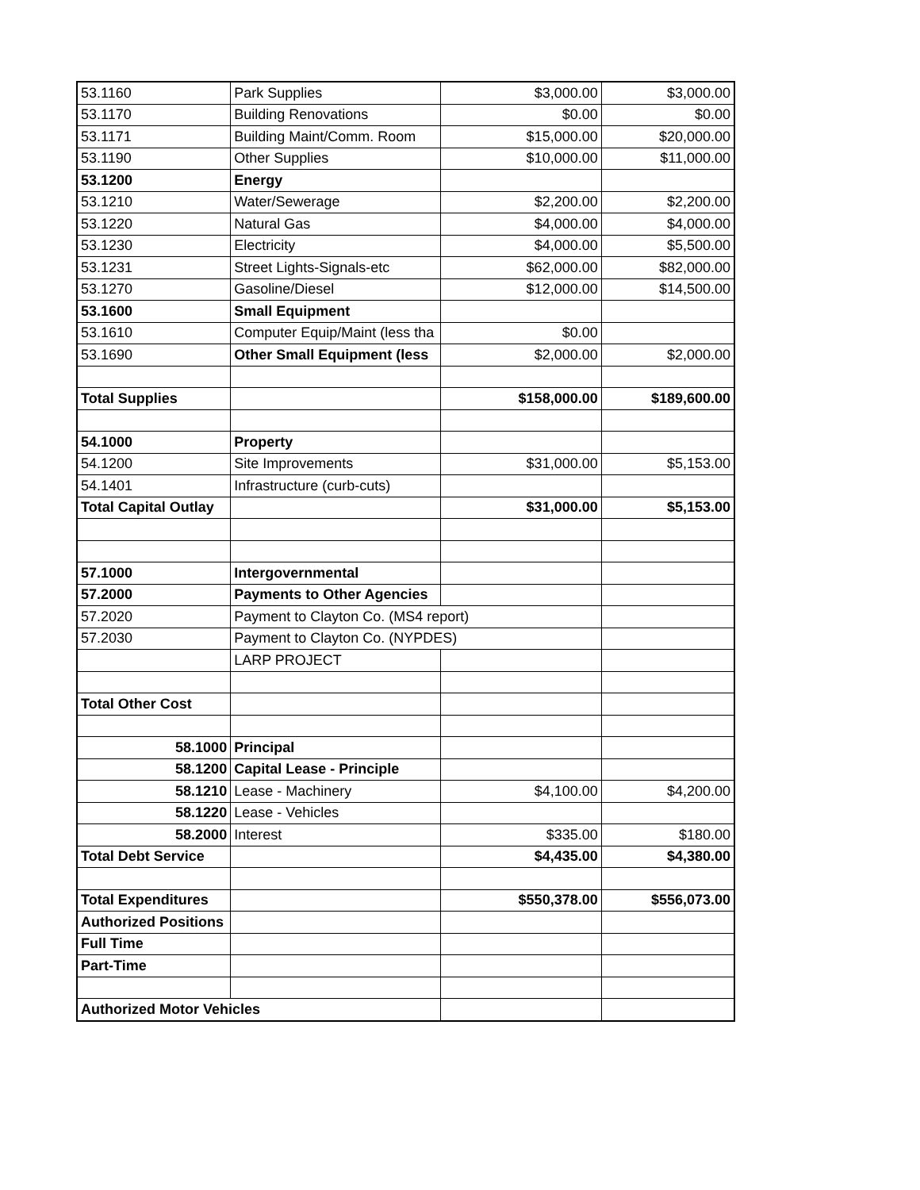| 53.1160 | Park Supplies | $3,000.00 | $3,000.00 |
| 53.1170 | Building Renovations | $0.00 | $0.00 |
| 53.1171 | Building Maint/Comm. Room | $15,000.00 | $20,000.00 |
| 53.1190 | Other Supplies | $10,000.00 | $11,000.00 |
| 53.1200 | Energy | | |
| 53.1210 | Water/Sewerage | $2,200.00 | $2,200.00 |
| 53.1220 | Natural Gas | $4,000.00 | $4,000.00 |
| 53.1230 | Electricity | $4,000.00 | $5,500.00 |
| 53.1231 | Street Lights-Signals-etc | $62,000.00 | $82,000.00 |
| 53.1270 | Gasoline/Diesel | $12,000.00 | $14,500.00 |
| 53.1600 | Small Equipment | | |
| 53.1610 | Computer Equip/Maint (less tha | $0.00 | |
| 53.1690 | Other Small Equipment (less | $2,000.00 | $2,000.00 |
| Total Supplies | | $158,000.00 | $189,600.00 |
| 54.1000 | Property | | |
| 54.1200 | Site Improvements | $31,000.00 | $5,153.00 |
| 54.1401 | Infrastructure (curb-cuts) | | |
| Total Capital Outlay | | $31,000.00 | $5,153.00 |
| 57.1000 | Intergovernmental | | |
| 57.2000 | Payments to Other Agencies | | |
| 57.2020 | Payment to Clayton Co. (MS4 report) | | |
| 57.2030 | Payment to Clayton Co. (NYPDES) | | |
| | LARP PROJECT | | |
| Total Other Cost | | | |
| 58.1000 | Principal | | |
| 58.1200 | Capital Lease - Principle | | |
| 58.1210 | Lease - Machinery | $4,100.00 | $4,200.00 |
| 58.1220 | Lease - Vehicles | | |
| 58.2000 | Interest | $335.00 | $180.00 |
| Total Debt Service | | $4,435.00 | $4,380.00 |
| Total Expenditures | | $550,378.00 | $556,073.00 |
| Authorized Positions | | | |
| Full Time | | | |
| Part-Time | | | |
| Authorized Motor Vehicles | | | |